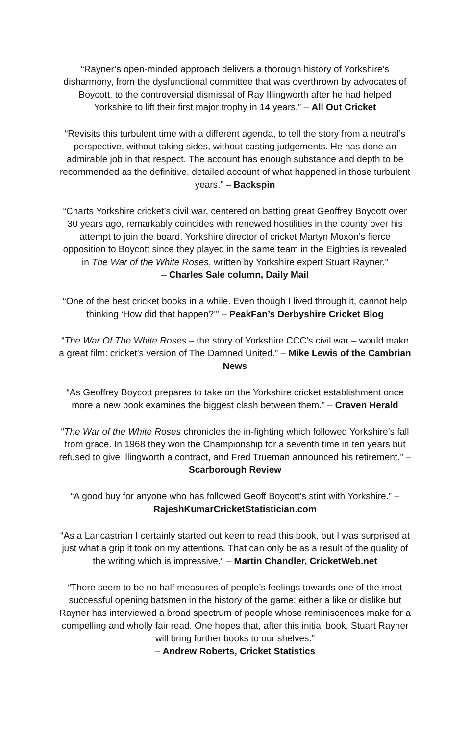“Rayner’s open-minded approach delivers a thorough history of Yorkshire’s disharmony, from the dysfunctional committee that was overthrown by advocates of Boycott, to the controversial dismissal of Ray Illingworth after he had helped Yorkshire to lift their first major trophy in 14 years.” – All Out Cricket
“Revisits this turbulent time with a different agenda, to tell the story from a neutral’s perspective, without taking sides, without casting judgements. He has done an admirable job in that respect. The account has enough substance and depth to be recommended as the definitive, detailed account of what happened in those turbulent years.” – Backspin
“Charts Yorkshire cricket’s civil war, centered on batting great Geoffrey Boycott over 30 years ago, remarkably coincides with renewed hostilities in the county over his attempt to join the board. Yorkshire director of cricket Martyn Moxon’s fierce opposition to Boycott since they played in the same team in the Eighties is revealed in The War of the White Roses, written by Yorkshire expert Stuart Rayner.”
– Charles Sale column, Daily Mail
“One of the best cricket books in a while. Even though I lived through it, cannot help thinking ‘How did that happen?’” – PeakFan’s Derbyshire Cricket Blog
“The War Of The White Roses – the story of Yorkshire CCC’s civil war – would make a great film: cricket’s version of The Damned United.” – Mike Lewis of the Cambrian News
“As Geoffrey Boycott prepares to take on the Yorkshire cricket establishment once more a new book examines the biggest clash between them.” – Craven Herald
“The War of the White Roses chronicles the in-fighting which followed Yorkshire’s fall from grace. In 1968 they won the Championship for a seventh time in ten years but refused to give Illingworth a contract, and Fred Trueman announced his retirement.” – Scarborough Review
“A good buy for anyone who has followed Geoff Boycott’s stint with Yorkshire.” –
RajeshKumarCricketStatistician.com
“As a Lancastrian I certainly started out keen to read this book, but I was surprised at just what a grip it took on my attentions. That can only be as a result of the quality of the writing which is impressive.” – Martin Chandler, CricketWeb.net
“There seem to be no half measures of people’s feelings towards one of the most successful opening batsmen in the history of the game: either a like or dislike but Rayner has interviewed a broad spectrum of people whose reminiscences make for a compelling and wholly fair read. One hopes that, after this initial book, Stuart Rayner will bring further books to our shelves.”
– Andrew Roberts, Cricket Statistics